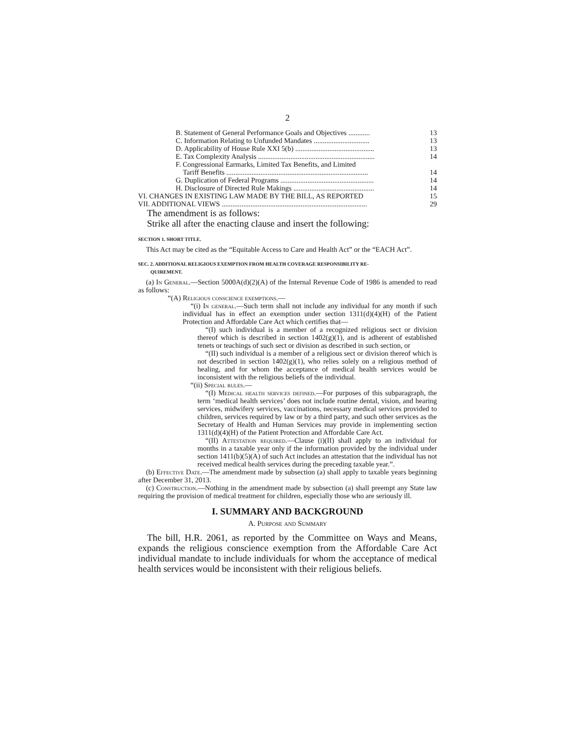2
B. Statement of General Performance Goals and Objectives ............ 13
C. Information Relating to Unfunded Mandates ............................... 13
D. Applicability of House Rule XXI 5(b) ............................................ 13
E. Tax Complexity Analysis ................................................................. 14
F. Congressional Earmarks, Limited Tax Benefits, and Limited
Tariff Benefits ............................................................................... 14
G. Duplication of Federal Programs .................................................... 14
H. Disclosure of Directed Rule Makings ............................................. 14
VI. CHANGES IN EXISTING LAW MADE BY THE BILL, AS REPORTED 15
VII. ADDITIONAL VIEWS ................................................................................. 29
The amendment is as follows:
Strike all after the enacting clause and insert the following:
SECTION 1. SHORT TITLE.
This Act may be cited as the “Equitable Access to Care and Health Act” or the “EACH Act”.
SEC. 2. ADDITIONAL RELIGIOUS EXEMPTION FROM HEALTH COVERAGE RESPONSIBILITY RE-
QUIREMENT.
(a) In General.—Section 5000A(d)(2)(A) of the Internal Revenue Code of 1986 is amended to read as follows:
“(A) Religious conscience exemptions.—
“(i) In general.—Such term shall not include any individual for any month if such individual has in effect an exemption under section 1311(d)(4)(H) of the Patient Protection and Affordable Care Act which certifies that—
“(I) such individual is a member of a recognized religious sect or division thereof which is described in section 1402(g)(1), and is adherent of established tenets or teachings of such sect or division as described in such section, or
“(II) such individual is a member of a religious sect or division thereof which is not described in section 1402(g)(1), who relies solely on a religious method of healing, and for whom the acceptance of medical health services would be inconsistent with the religious beliefs of the individual.
“(ii) Special rules.—
“(I) Medical health services defined.—For purposes of this subparagraph, the term ‘medical health services’ does not include routine dental, vision, and hearing services, midwifery services, vaccinations, necessary medical services provided to children, services required by law or by a third party, and such other services as the Secretary of Health and Human Services may provide in implementing section 1311(d)(4)(H) of the Patient Protection and Affordable Care Act.
“(II) Attestation required.—Clause (i)(II) shall apply to an individual for months in a taxable year only if the information provided by the individual under section 1411(b)(5)(A) of such Act includes an attestation that the individual has not received medical health services during the preceding taxable year.”.
(b) Effective Date.—The amendment made by subsection (a) shall apply to taxable years beginning after December 31, 2013.
(c) Construction.—Nothing in the amendment made by subsection (a) shall preempt any State law requiring the provision of medical treatment for children, especially those who are seriously ill.
I. SUMMARY AND BACKGROUND
A. Purpose and Summary
The bill, H.R. 2061, as reported by the Committee on Ways and Means, expands the religious conscience exemption from the Affordable Care Act individual mandate to include individuals for whom the acceptance of medical health services would be inconsistent with their religious beliefs.